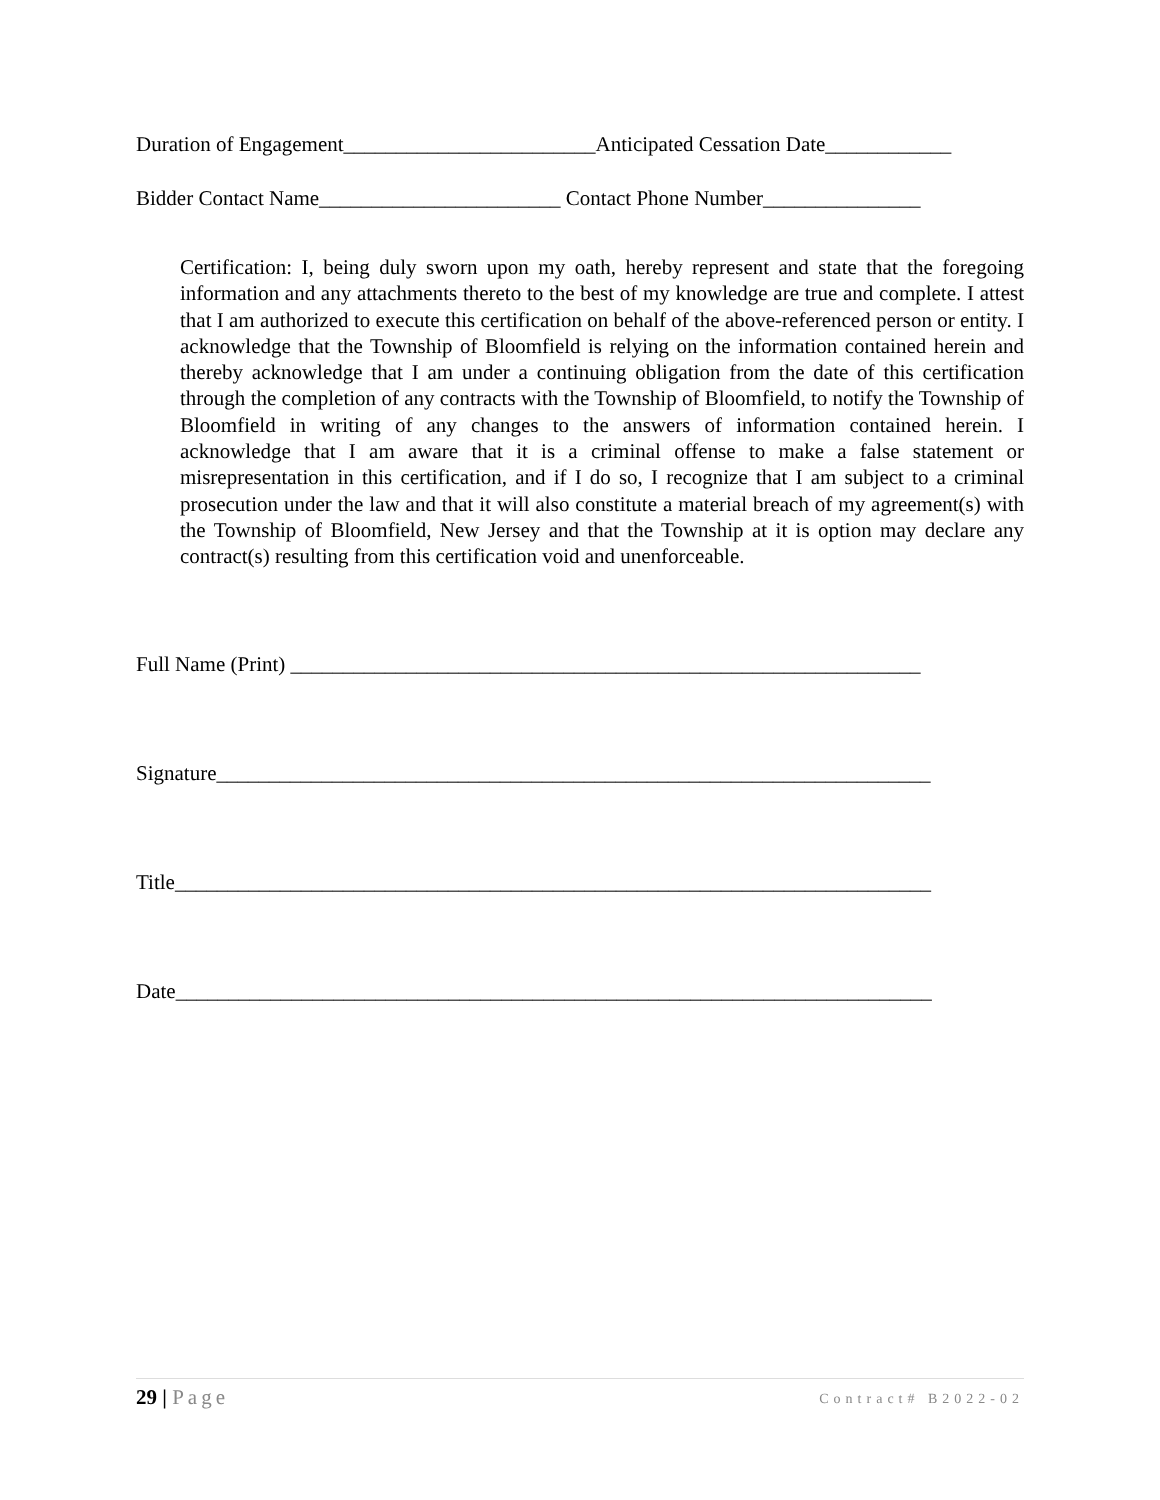Duration of Engagement________________________Anticipated Cessation Date____________
Bidder Contact Name_______________________ Contact Phone Number_______________
Certification: I, being duly sworn upon my oath, hereby represent and state that the foregoing information and any attachments thereto to the best of my knowledge are true and complete. I attest that I am authorized to execute this certification on behalf of the above-referenced person or entity. I acknowledge that the Township of Bloomfield is relying on the information contained herein and thereby acknowledge that I am under a continuing obligation from the date of this certification through the completion of any contracts with the Township of Bloomfield, to notify the Township of Bloomfield in writing of any changes to the answers of information contained herein. I acknowledge that I am aware that it is a criminal offense to make a false statement or misrepresentation in this certification, and if I do so, I recognize that I am subject to a criminal prosecution under the law and that it will also constitute a material breach of my agreement(s) with the Township of Bloomfield, New Jersey and that the Township at it is option may declare any contract(s) resulting from this certification void and unenforceable.
Full Name (Print) ____________________________________________________________
Signature____________________________________________________________________
Title________________________________________________________________________
Date________________________________________________________________________
29 | Page
Contract# B2022-02